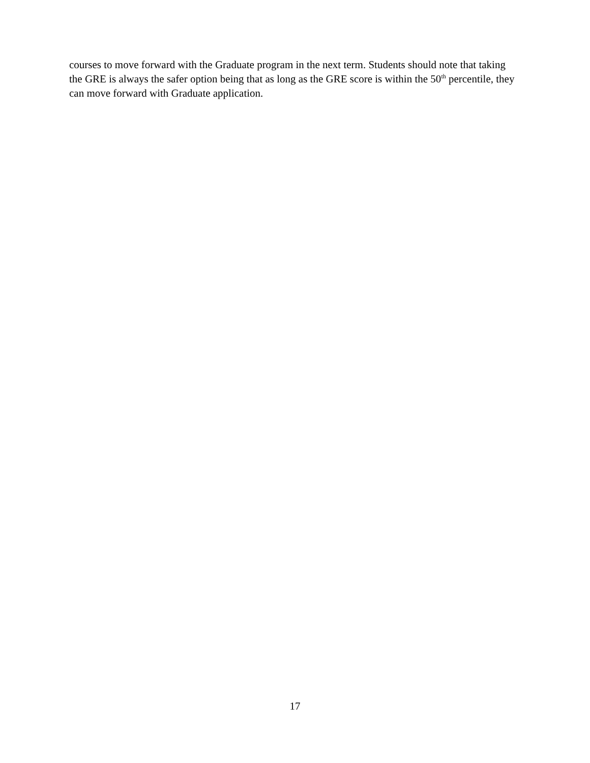courses to move forward with the Graduate program in the next term. Students should note that taking the GRE is always the safer option being that as long as the GRE score is within the 50<sup>th</sup> percentile, they can move forward with Graduate application.
17